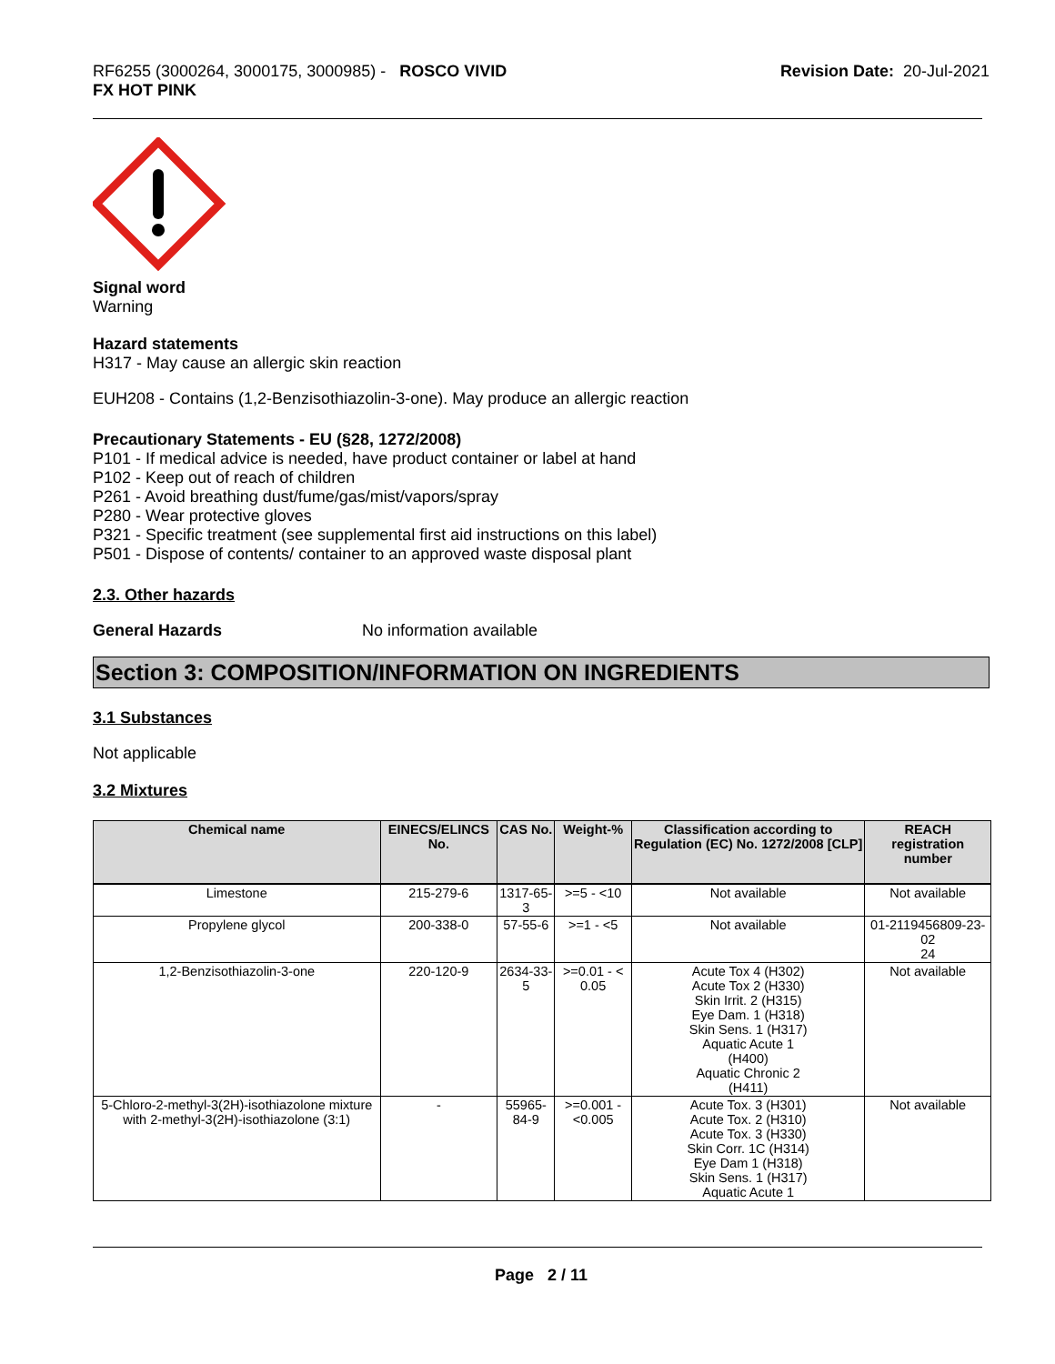RF6255 (3000264, 3000175, 3000985) - ROSCO VIVID
FX HOT PINK
Revision Date: 20-Jul-2021
Signal word
Warning
Hazard statements
H317 - May cause an allergic skin reaction
EUH208 - Contains (1,2-Benzisothiazolin-3-one). May produce an allergic reaction
Precautionary Statements - EU (§28, 1272/2008)
P101 - If medical advice is needed, have product container or label at hand
P102 - Keep out of reach of children
P261 - Avoid breathing dust/fume/gas/mist/vapors/spray
P280 - Wear protective gloves
P321 - Specific treatment (see supplemental first aid instructions on this label)
P501 - Dispose of contents/ container to an approved waste disposal plant
2.3. Other hazards
General Hazards No information available
Section 3: COMPOSITION/INFORMATION ON INGREDIENTS
3.1 Substances
Not applicable
3.2 Mixtures
| Chemical name | EINECS/ELINCS No. | CAS No. | Weight-% | Classification according to Regulation (EC) No. 1272/2008 [CLP] | REACH registration number |
| --- | --- | --- | --- | --- | --- |
| Limestone | 215-279-6 | 1317-65-3 | >=5 - <10 | Not available | Not available |
| Propylene glycol | 200-338-0 | 57-55-6 | >=1 - <5 | Not available | 01-2119456809-23-02 24 |
| 1,2-Benzisothiazolin-3-one | 220-120-9 | 2634-33-5 | >=0.01 - < 0.05 | Acute Tox 4 (H302) Acute Tox 2 (H330) Skin Irrit. 2 (H315) Eye Dam. 1 (H318) Skin Sens. 1 (H317) Aquatic Acute 1 (H400) Aquatic Chronic 2 (H411) | Not available |
| 5-Chloro-2-methyl-3(2H)-isothiazolone mixture with 2-methyl-3(2H)-isothiazolone (3:1) | - | 55965-84-9 | >=0.001 - <0.005 | Acute Tox. 3 (H301) Acute Tox. 2 (H310) Acute Tox. 3 (H330) Skin Corr. 1C (H314) Eye Dam 1 (H318) Skin Sens. 1 (H317) Aquatic Acute 1 | Not available |
Page 2 / 11